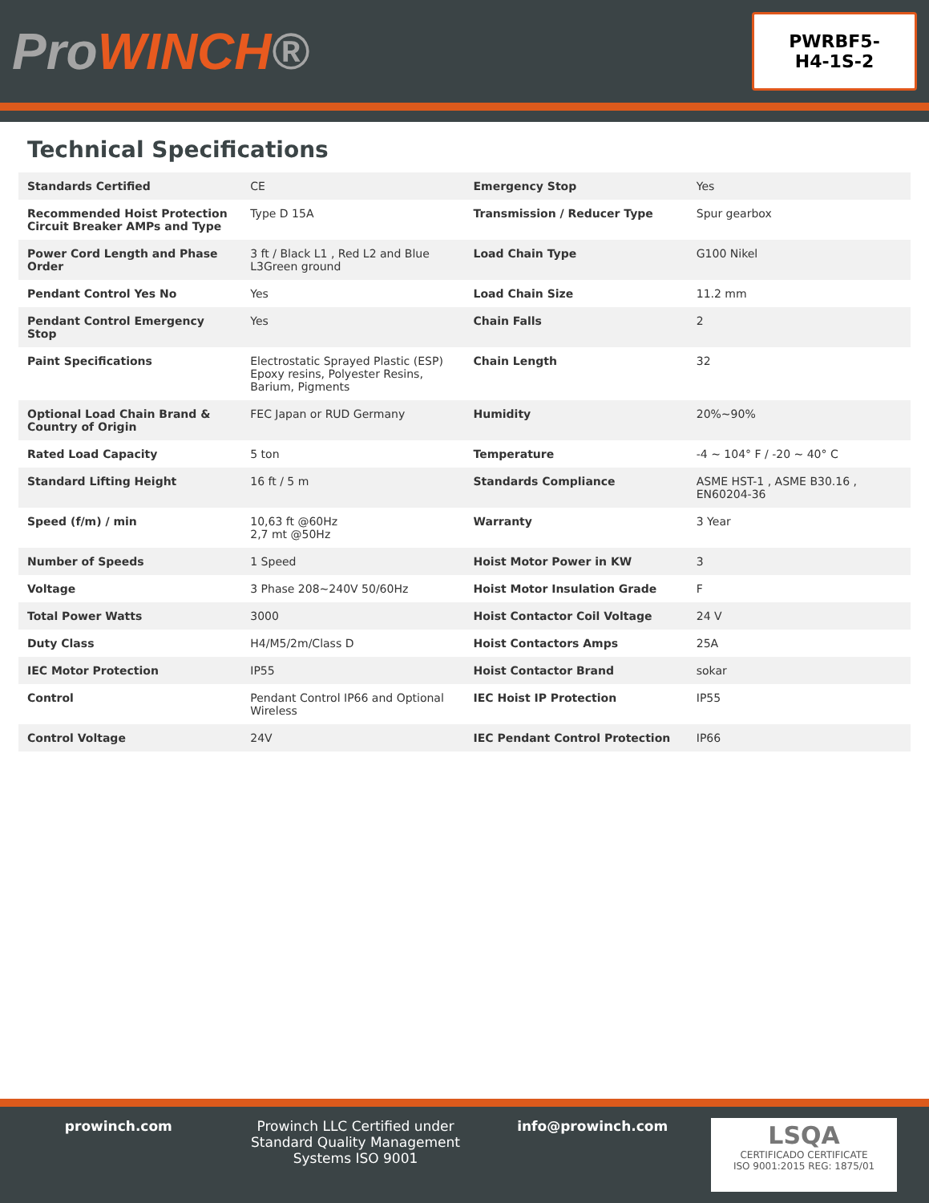ProWINCH®
PWRBF5-
H4-1S-2
Technical Specifications
| Standards Certified | CE | Emergency Stop | Yes |
| Recommended Hoist Protection Circuit Breaker AMPs and Type | Type D 15A | Transmission / Reducer Type | Spur gearbox |
| Power Cord Length and Phase Order | 3 ft / Black L1 , Red L2 and Blue L3Green ground | Load Chain Type | G100 Nikel |
| Pendant Control Yes No | Yes | Load Chain Size | 11.2 mm |
| Pendant Control Emergency Stop | Yes | Chain Falls | 2 |
| Paint Specifications | Electrostatic Sprayed Plastic (ESP) Epoxy resins, Polyester Resins, Barium, Pigments | Chain Length | 32 |
| Optional Load Chain Brand & Country of Origin | FEC Japan or RUD Germany | Humidity | 20%~90% |
| Rated Load Capacity | 5 ton | Temperature | -4 ~ 104° F / -20 ~ 40° C |
| Standard Lifting Height | 16 ft / 5 m | Standards Compliance | ASME HST-1 , ASME B30.16 , EN60204-36 |
| Speed (f/m) / min | 10,63 ft @60Hz 2,7 mt @50Hz | Warranty | 3 Year |
| Number of Speeds | 1 Speed | Hoist Motor Power in KW | 3 |
| Voltage | 3 Phase 208~240V 50/60Hz | Hoist Motor Insulation Grade | F |
| Total Power Watts | 3000 | Hoist Contactor Coil Voltage | 24 V |
| Duty Class | H4/M5/2m/Class D | Hoist Contactors Amps | 25A |
| IEC Motor Protection | IP55 | Hoist Contactor Brand | sokar |
| Control | Pendant Control IP66 and Optional Wireless | IEC Hoist IP Protection | IP55 |
| Control Voltage | 24V | IEC Pendant Control Protection | IP66 |
prowinch.com Prowinch LLC Certified under Standard Quality Management Systems ISO 9001
info@prowinch.com
LSQA
CERTIFICADO CERTIFICATE
ISO 9001:2015 REG: 1875/01